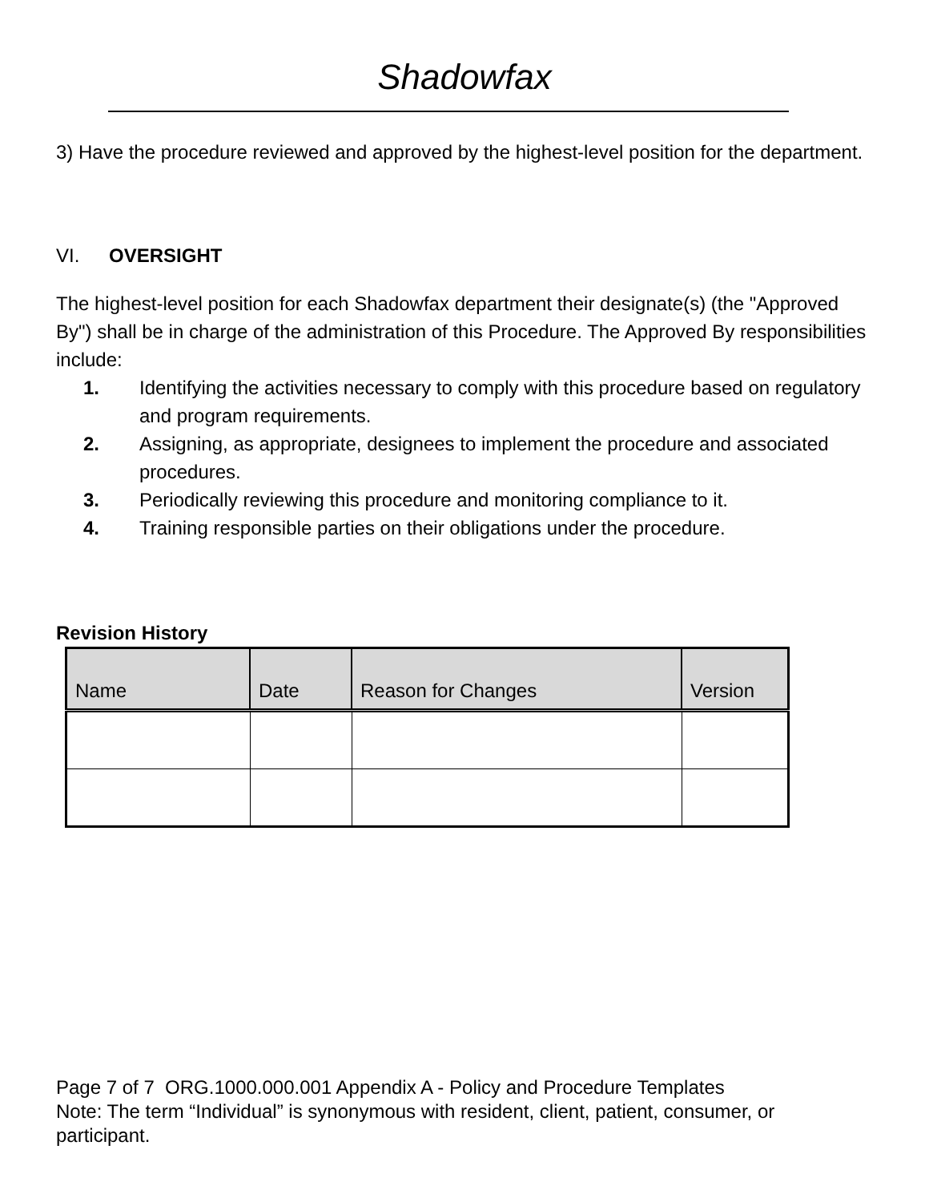Shadowfax
3) Have the procedure reviewed and approved by the highest-level position for the department.
VI. OVERSIGHT
The highest-level position for each Shadowfax department their designate(s) (the "Approved By") shall be in charge of the administration of this Procedure. The Approved By responsibilities include:
1. Identifying the activities necessary to comply with this procedure based on regulatory and program requirements.
2. Assigning, as appropriate, designees to implement the procedure and associated procedures.
3. Periodically reviewing this procedure and monitoring compliance to it.
4. Training responsible parties on their obligations under the procedure.
Revision History
| Name | Date | Reason for Changes | Version |
| --- | --- | --- | --- |
Page 7 of 7 ORG.1000.000.001 Appendix A - Policy and Procedure Templates
Note: The term “Individual” is synonymous with resident, client, patient, consumer, or participant.